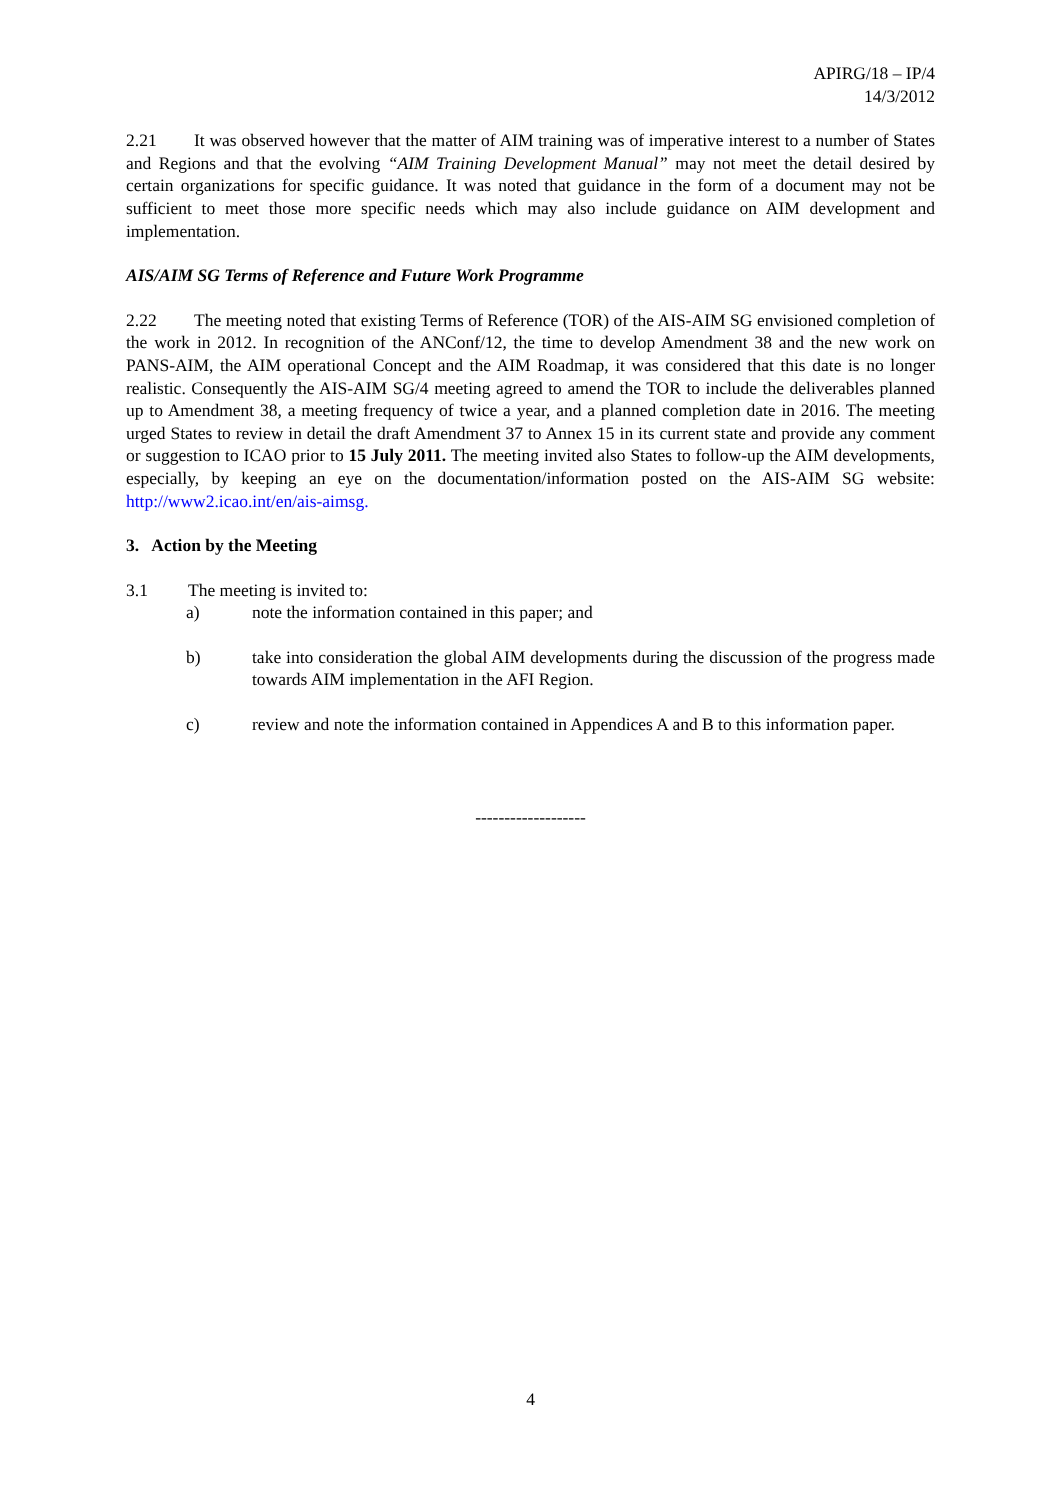APIRG/18 – IP/4
14/3/2012
2.21 It was observed however that the matter of AIM training was of imperative interest to a number of States and Regions and that the evolving “AIM Training Development Manual” may not meet the detail desired by certain organizations for specific guidance. It was noted that guidance in the form of a document may not be sufficient to meet those more specific needs which may also include guidance on AIM development and implementation.
AIS/AIM SG Terms of Reference and Future Work Programme
2.22 The meeting noted that existing Terms of Reference (TOR) of the AIS-AIM SG envisioned completion of the work in 2012. In recognition of the ANConf/12, the time to develop Amendment 38 and the new work on PANS-AIM, the AIM operational Concept and the AIM Roadmap, it was considered that this date is no longer realistic. Consequently the AIS-AIM SG/4 meeting agreed to amend the TOR to include the deliverables planned up to Amendment 38, a meeting frequency of twice a year, and a planned completion date in 2016. The meeting urged States to review in detail the draft Amendment 37 to Annex 15 in its current state and provide any comment or suggestion to ICAO prior to 15 July 2011. The meeting invited also States to follow-up the AIM developments, especially, by keeping an eye on the documentation/information posted on the AIS-AIM SG website: http://www2.icao.int/en/ais-aimsg.
3. Action by the Meeting
3.1 The meeting is invited to:
a) note the information contained in this paper; and
b) take into consideration the global AIM developments during the discussion of the progress made towards AIM implementation in the AFI Region.
c) review and note the information contained in Appendices A and B to this information paper.
-------------------
4